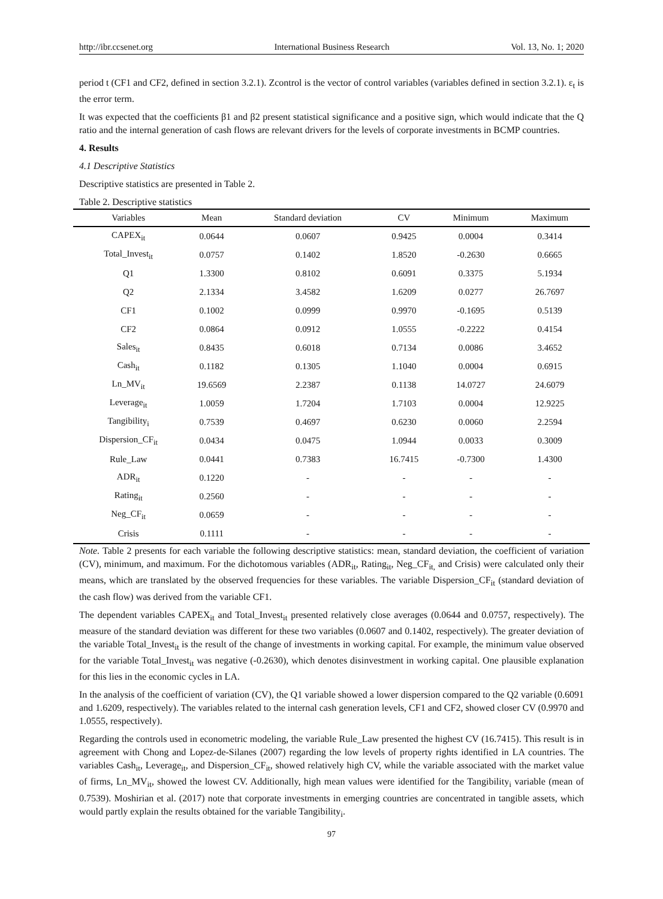http://ibr.ccsenet.org International Business Research Vol. 13, No. 1; 2020
period t (CF1 and CF2, defined in section 3.2.1). Zcontrol is the vector of control variables (variables defined in section 3.2.1). ε<sub>t</sub> is the error term.
It was expected that the coefficients β1 and β2 present statistical significance and a positive sign, which would indicate that the Q ratio and the internal generation of cash flows are relevant drivers for the levels of corporate investments in BCMP countries.
4. Results
4.1 Descriptive Statistics
Descriptive statistics are presented in Table 2.
Table 2. Descriptive statistics
| Variables | Mean | Standard deviation | CV | Minimum | Maximum |
| --- | --- | --- | --- | --- | --- |
| CAPEX<sub>it</sub> | 0.0644 | 0.0607 | 0.9425 | 0.0004 | 0.3414 |
| Total_Invest<sub>it</sub> | 0.0757 | 0.1402 | 1.8520 | -0.2630 | 0.6665 |
| Q1 | 1.3300 | 0.8102 | 0.6091 | 0.3375 | 5.1934 |
| Q2 | 2.1334 | 3.4582 | 1.6209 | 0.0277 | 26.7697 |
| CF1 | 0.1002 | 0.0999 | 0.9970 | -0.1695 | 0.5139 |
| CF2 | 0.0864 | 0.0912 | 1.0555 | -0.2222 | 0.4154 |
| Sales<sub>it</sub> | 0.8435 | 0.6018 | 0.7134 | 0.0086 | 3.4652 |
| Cash<sub>it</sub> | 0.1182 | 0.1305 | 1.1040 | 0.0004 | 0.6915 |
| Ln_MV<sub>it</sub> | 19.6569 | 2.2387 | 0.1138 | 14.0727 | 24.6079 |
| Leverage<sub>it</sub> | 1.0059 | 1.7204 | 1.7103 | 0.0004 | 12.9225 |
| Tangibility<sub>i</sub> | 0.7539 | 0.4697 | 0.6230 | 0.0060 | 2.2594 |
| Dispersion_CF<sub>it</sub> | 0.0434 | 0.0475 | 1.0944 | 0.0033 | 0.3009 |
| Rule_Law | 0.0441 | 0.7383 | 16.7415 | -0.7300 | 1.4300 |
| ADR<sub>it</sub> | 0.1220 | - | - | - | - |
| Rating<sub>it</sub> | 0.2560 | - | - | - | - |
| Neg_CF<sub>it</sub> | 0.0659 | - | - | - | - |
| Crisis | 0.1111 | - | - | - | - |
Note. Table 2 presents for each variable the following descriptive statistics: mean, standard deviation, the coefficient of variation (CV), minimum, and maximum. For the dichotomous variables (ADR<sub>it</sub>, Rating<sub>it</sub>, Neg_CF<sub>it,</sub> and Crisis) were calculated only their means, which are translated by the observed frequencies for these variables. The variable Dispersion_CF<sub>it</sub> (standard deviation of the cash flow) was derived from the variable CF1.
The dependent variables CAPEX<sub>it</sub> and Total_Invest<sub>it</sub> presented relatively close averages (0.0644 and 0.0757, respectively). The measure of the standard deviation was different for these two variables (0.0607 and 0.1402, respectively). The greater deviation of the variable Total_Invest<sub>it</sub> is the result of the change of investments in working capital. For example, the minimum value observed for the variable Total_Invest<sub>it</sub> was negative (-0.2630), which denotes disinvestment in working capital. One plausible explanation for this lies in the economic cycles in LA.
In the analysis of the coefficient of variation (CV), the Q1 variable showed a lower dispersion compared to the Q2 variable (0.6091 and 1.6209, respectively). The variables related to the internal cash generation levels, CF1 and CF2, showed closer CV (0.9970 and 1.0555, respectively).
Regarding the controls used in econometric modeling, the variable Rule_Law presented the highest CV (16.7415). This result is in agreement with Chong and Lopez-de-Silanes (2007) regarding the low levels of property rights identified in LA countries. The variables Cash<sub>it</sub>, Leverage<sub>it</sub>, and Dispersion_CF<sub>it</sub>, showed relatively high CV, while the variable associated with the market value of firms, Ln_MV<sub>it</sub>, showed the lowest CV. Additionally, high mean values were identified for the Tangibility<sub>i</sub> variable (mean of 0.7539). Moshirian et al. (2017) note that corporate investments in emerging countries are concentrated in tangible assets, which would partly explain the results obtained for the variable Tangibility<sub>i</sub>.
97